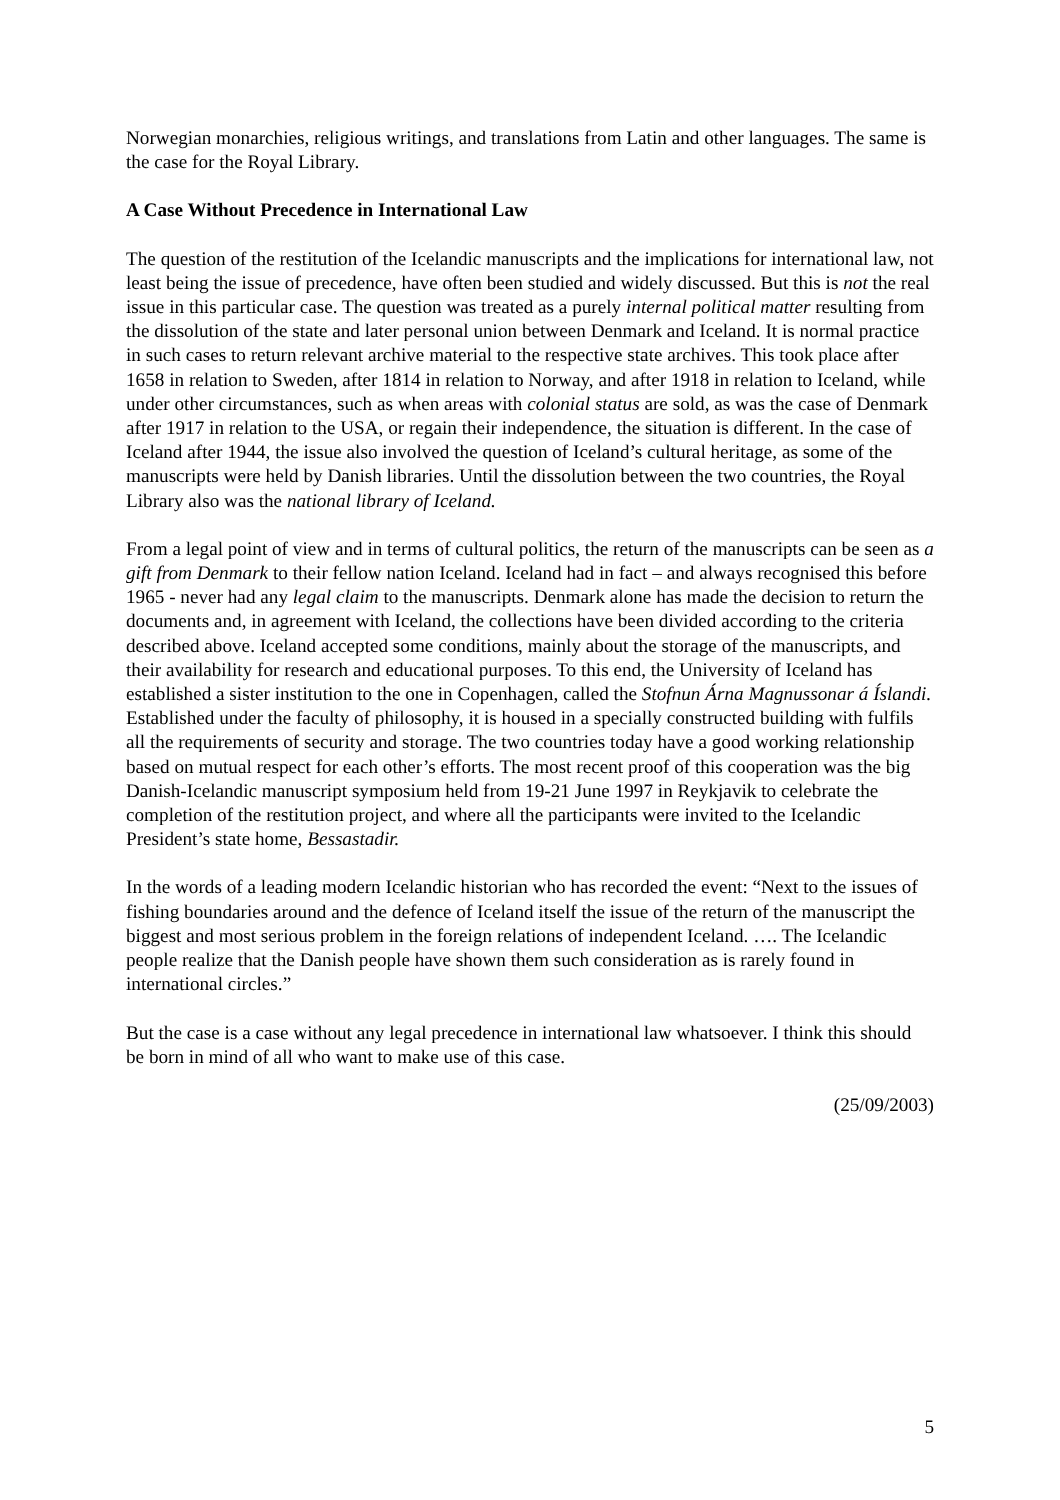Norwegian monarchies, religious writings, and translations from Latin and other languages. The same is the case for the Royal Library.
A Case Without Precedence in International Law
The question of the restitution of the Icelandic manuscripts and the implications for international law, not least being the issue of precedence, have often been studied and widely discussed. But this is not the real issue in this particular case. The question was treated as a purely internal political matter resulting from the dissolution of the state and later personal union between Denmark and Iceland. It is normal practice in such cases to return relevant archive material to the respective state archives. This took place after 1658 in relation to Sweden, after 1814 in relation to Norway, and after 1918 in relation to Iceland, while under other circumstances, such as when areas with colonial status are sold, as was the case of Denmark after 1917 in relation to the USA, or regain their independence, the situation is different. In the case of Iceland after 1944, the issue also involved the question of Iceland’s cultural heritage, as some of the manuscripts were held by Danish libraries. Until the dissolution between the two countries, the Royal Library also was the national library of Iceland.
From a legal point of view and in terms of cultural politics, the return of the manuscripts can be seen as a gift from Denmark to their fellow nation Iceland. Iceland had in fact – and always recognised this before 1965 - never had any legal claim to the manuscripts. Denmark alone has made the decision to return the documents and, in agreement with Iceland, the collections have been divided according to the criteria described above. Iceland accepted some conditions, mainly about the storage of the manuscripts, and their availability for research and educational purposes. To this end, the University of Iceland has established a sister institution to the one in Copenhagen, called the Stofnun Árna Magnussonar á Íslandi. Established under the faculty of philosophy, it is housed in a specially constructed building with fulfils all the requirements of security and storage. The two countries today have a good working relationship based on mutual respect for each other’s efforts. The most recent proof of this cooperation was the big Danish-Icelandic manuscript symposium held from 19-21 June 1997 in Reykjavik to celebrate the completion of the restitution project, and where all the participants were invited to the Icelandic President’s state home, Bessastadir.
In the words of a leading modern Icelandic historian who has recorded the event: “Next to the issues of fishing boundaries around and the defence of Iceland itself the issue of the return of the manuscript the biggest and most serious problem in the foreign relations of independent Iceland. …. The Icelandic people realize that the Danish people have shown them such consideration as is rarely found in international circles.”
But the case is a case without any legal precedence in international law whatsoever. I think this should be born in mind of all who want to make use of this case.
(25/09/2003)
5